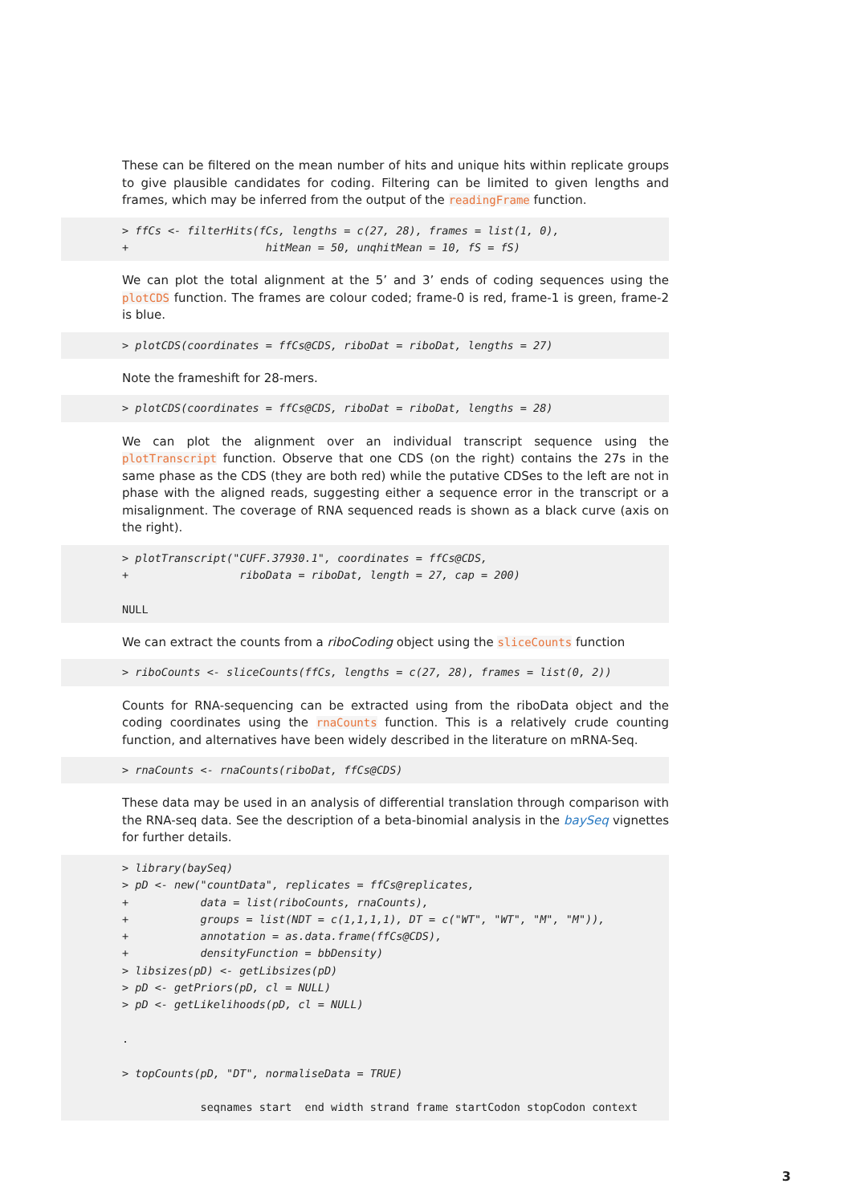These can be filtered on the mean number of hits and unique hits within replicate groups to give plausible candidates for coding. Filtering can be limited to given lengths and frames, which may be inferred from the output of the readingFrame function.
> ffCs <- filterHits(fCs, lengths = c(27, 28), frames = list(1, 0), + hitMean = 50, unqhitMean = 10, fS = fS)
We can plot the total alignment at the 5’ and 3’ ends of coding sequences using the plotCDS function. The frames are colour coded; frame-0 is red, frame-1 is green, frame-2 is blue.
> plotCDS(coordinates = ffCs@CDS, riboDat = riboDat, lengths = 27)
Note the frameshift for 28-mers.
> plotCDS(coordinates = ffCs@CDS, riboDat = riboDat, lengths = 28)
We can plot the alignment over an individual transcript sequence using the plotTranscript function. Observe that one CDS (on the right) contains the 27s in the same phase as the CDS (they are both red) while the putative CDSes to the left are not in phase with the aligned reads, suggesting either a sequence error in the transcript or a misalignment. The coverage of RNA sequenced reads is shown as a black curve (axis on the right).
> plotTranscript("CUFF.37930.1", coordinates = ffCs@CDS, + riboData = riboDat, length = 27, cap = 200) NULL
We can extract the counts from a riboCoding object using the sliceCounts function
> riboCounts <- sliceCounts(ffCs, lengths = c(27, 28), frames = list(0, 2))
Counts for RNA-sequencing can be extracted using from the riboData object and the coding coordinates using the rnaCounts function. This is a relatively crude counting function, and alternatives have been widely described in the literature on mRNA-Seq.
> rnaCounts <- rnaCounts(riboDat, ffCs@CDS)
These data may be used in an analysis of differential translation through comparison with the RNA-seq data. See the description of a beta-binomial analysis in the baySeq vignettes for further details.
> library(baySeq) > pD <- new("countData", replicates = ffCs@replicates, + data = list(riboCounts, rnaCounts), + groups = list(NDT = c(1,1,1,1), DT = c("WT", "WT", "M", "M")), + annotation = as.data.frame(ffCs@CDS), + densityFunction = bbDensity) > libsizes(pD) <- getLibsizes(pD) > pD <- getPriors(pD, cl = NULL) > pD <- getLikelihoods(pD, cl = NULL) . > topCounts(pD, "DT", normaliseData = TRUE) seqnames start end width strand frame startCodon stopCodon context
3